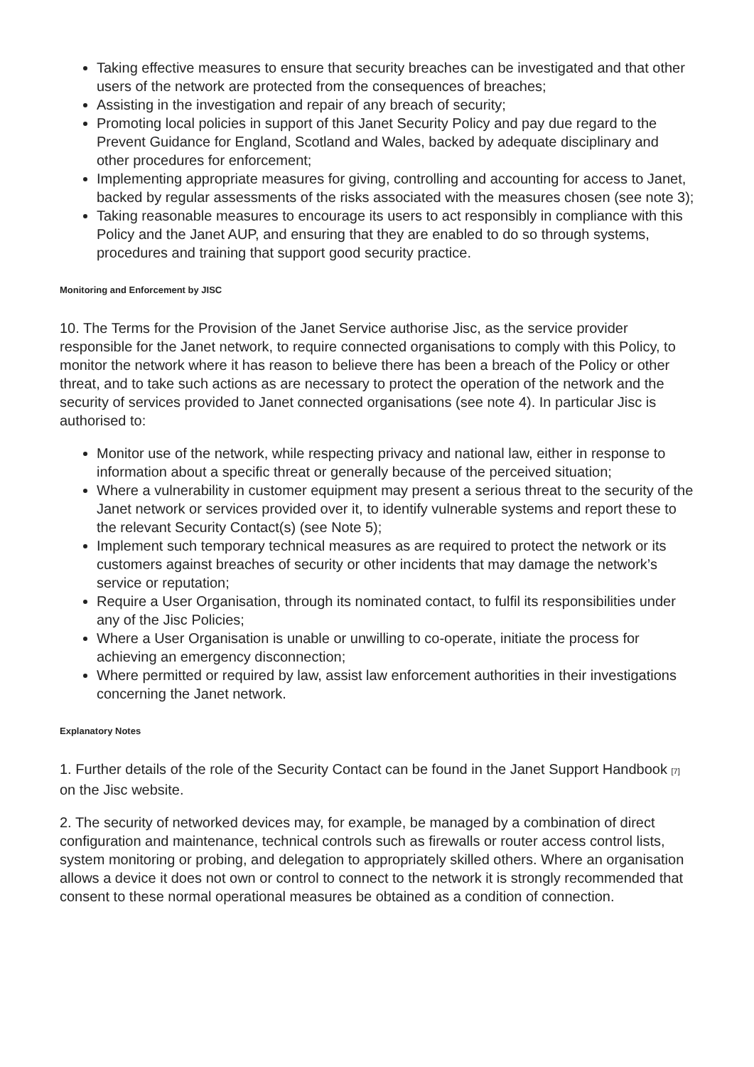Taking effective measures to ensure that security breaches can be investigated and that other users of the network are protected from the consequences of breaches;
Assisting in the investigation and repair of any breach of security;
Promoting local policies in support of this Janet Security Policy and pay due regard to the Prevent Guidance for England, Scotland and Wales, backed by adequate disciplinary and other procedures for enforcement;
Implementing appropriate measures for giving, controlling and accounting for access to Janet, backed by regular assessments of the risks associated with the measures chosen (see note 3);
Taking reasonable measures to encourage its users to act responsibly in compliance with this Policy and the Janet AUP, and ensuring that they are enabled to do so through systems, procedures and training that support good security practice.
Monitoring and Enforcement by JISC
10. The Terms for the Provision of the Janet Service authorise Jisc, as the service provider responsible for the Janet network, to require connected organisations to comply with this Policy, to monitor the network where it has reason to believe there has been a breach of the Policy or other threat, and to take such actions as are necessary to protect the operation of the network and the security of services provided to Janet connected organisations (see note 4). In particular Jisc is authorised to:
Monitor use of the network, while respecting privacy and national law, either in response to information about a specific threat or generally because of the perceived situation;
Where a vulnerability in customer equipment may present a serious threat to the security of the Janet network or services provided over it, to identify vulnerable systems and report these to the relevant Security Contact(s) (see Note 5);
Implement such temporary technical measures as are required to protect the network or its customers against breaches of security or other incidents that may damage the network’s service or reputation;
Require a User Organisation, through its nominated contact, to fulfil its responsibilities under any of the Jisc Policies;
Where a User Organisation is unable or unwilling to co-operate, initiate the process for achieving an emergency disconnection;
Where permitted or required by law, assist law enforcement authorities in their investigations concerning the Janet network.
Explanatory Notes
1. Further details of the role of the Security Contact can be found in the Janet Support Handbook <sup>[7]</sup> on the Jisc website.
2. The security of networked devices may, for example, be managed by a combination of direct configuration and maintenance, technical controls such as firewalls or router access control lists, system monitoring or probing, and delegation to appropriately skilled others. Where an organisation allows a device it does not own or control to connect to the network it is strongly recommended that consent to these normal operational measures be obtained as a condition of connection.